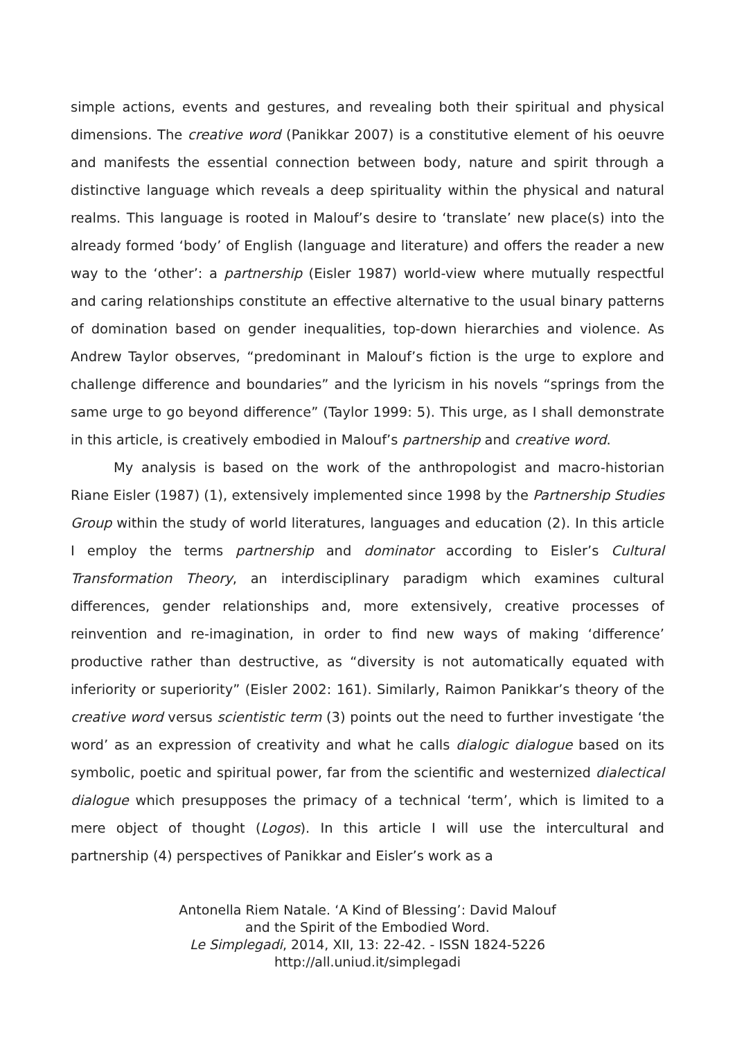simple actions, events and gestures, and revealing both their spiritual and physical dimensions. The creative word (Panikkar 2007) is a constitutive element of his oeuvre and manifests the essential connection between body, nature and spirit through a distinctive language which reveals a deep spirituality within the physical and natural realms. This language is rooted in Malouf’s desire to ‘translate’ new place(s) into the already formed ‘body’ of English (language and literature) and offers the reader a new way to the ‘other’: a partnership (Eisler 1987) world-view where mutually respectful and caring relationships constitute an effective alternative to the usual binary patterns of domination based on gender inequalities, top-down hierarchies and violence. As Andrew Taylor observes, “predominant in Malouf’s fiction is the urge to explore and challenge difference and boundaries” and the lyricism in his novels “springs from the same urge to go beyond difference” (Taylor 1999: 5). This urge, as I shall demonstrate in this article, is creatively embodied in Malouf’s partnership and creative word.
My analysis is based on the work of the anthropologist and macro-historian Riane Eisler (1987) (1), extensively implemented since 1998 by the Partnership Studies Group within the study of world literatures, languages and education (2). In this article I employ the terms partnership and dominator according to Eisler’s Cultural Transformation Theory, an interdisciplinary paradigm which examines cultural differences, gender relationships and, more extensively, creative processes of reinvention and re-imagination, in order to find new ways of making ‘difference’ productive rather than destructive, as “diversity is not automatically equated with inferiority or superiority” (Eisler 2002: 161). Similarly, Raimon Panikkar’s theory of the creative word versus scientistic term (3) points out the need to further investigate ‘the word’ as an expression of creativity and what he calls dialogic dialogue based on its symbolic, poetic and spiritual power, far from the scientific and westernized dialectical dialogue which presupposes the primacy of a technical ‘term’, which is limited to a mere object of thought (Logos). In this article I will use the intercultural and partnership (4) perspectives of Panikkar and Eisler’s work as a
Antonella Riem Natale. ‘A Kind of Blessing’: David Malouf
and the Spirit of the Embodied Word.
Le Simplegadi, 2014, XII, 13: 22-42. - ISSN 1824-5226
http://all.uniud.it/simplegadi